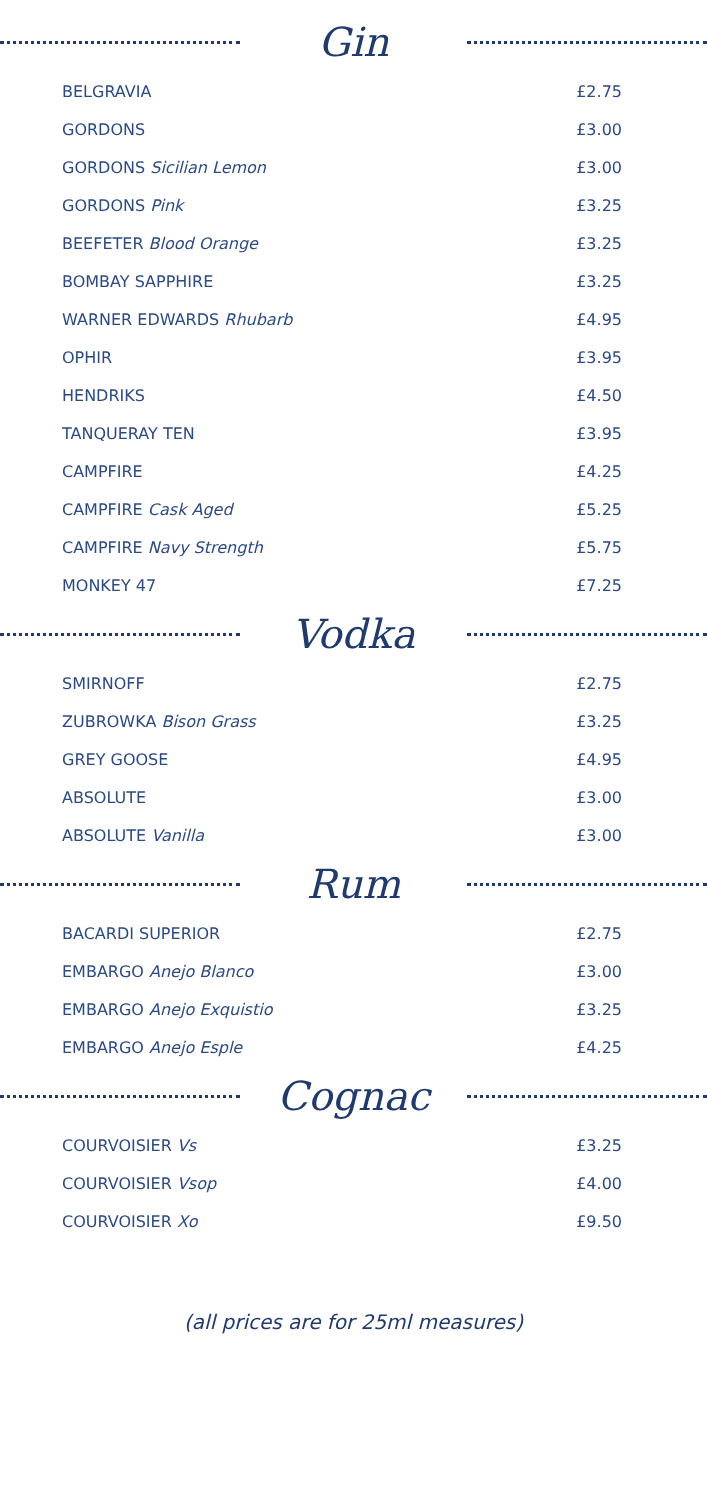Gin
| BELGRAVIA | £2.75 |
| GORDONS | £3.00 |
| GORDONS Sicilian Lemon | £3.00 |
| GORDONS Pink | £3.25 |
| BEEFETER Blood Orange | £3.25 |
| BOMBAY SAPPHIRE | £3.25 |
| WARNER EDWARDS Rhubarb | £4.95 |
| OPHIR | £3.95 |
| HENDRIKS | £4.50 |
| TANQUERAY TEN | £3.95 |
| CAMPFIRE | £4.25 |
| CAMPFIRE Cask Aged | £5.25 |
| CAMPFIRE Navy Strength | £5.75 |
| MONKEY 47 | £7.25 |
Vodka
| SMIRNOFF | £2.75 |
| ZUBROWKA Bison Grass | £3.25 |
| GREY GOOSE | £4.95 |
| ABSOLUTE | £3.00 |
| ABSOLUTE Vanilla | £3.00 |
Rum
| BACARDI SUPERIOR | £2.75 |
| EMBARGO Anejo Blanco | £3.00 |
| EMBARGO Anejo Exquistio | £3.25 |
| EMBARGO Anejo Esple | £4.25 |
Cognac
| COURVOISIER Vs | £3.25 |
| COURVOISIER Vsop | £4.00 |
| COURVOISIER Xo | £9.50 |
(all prices are for 25ml measures)